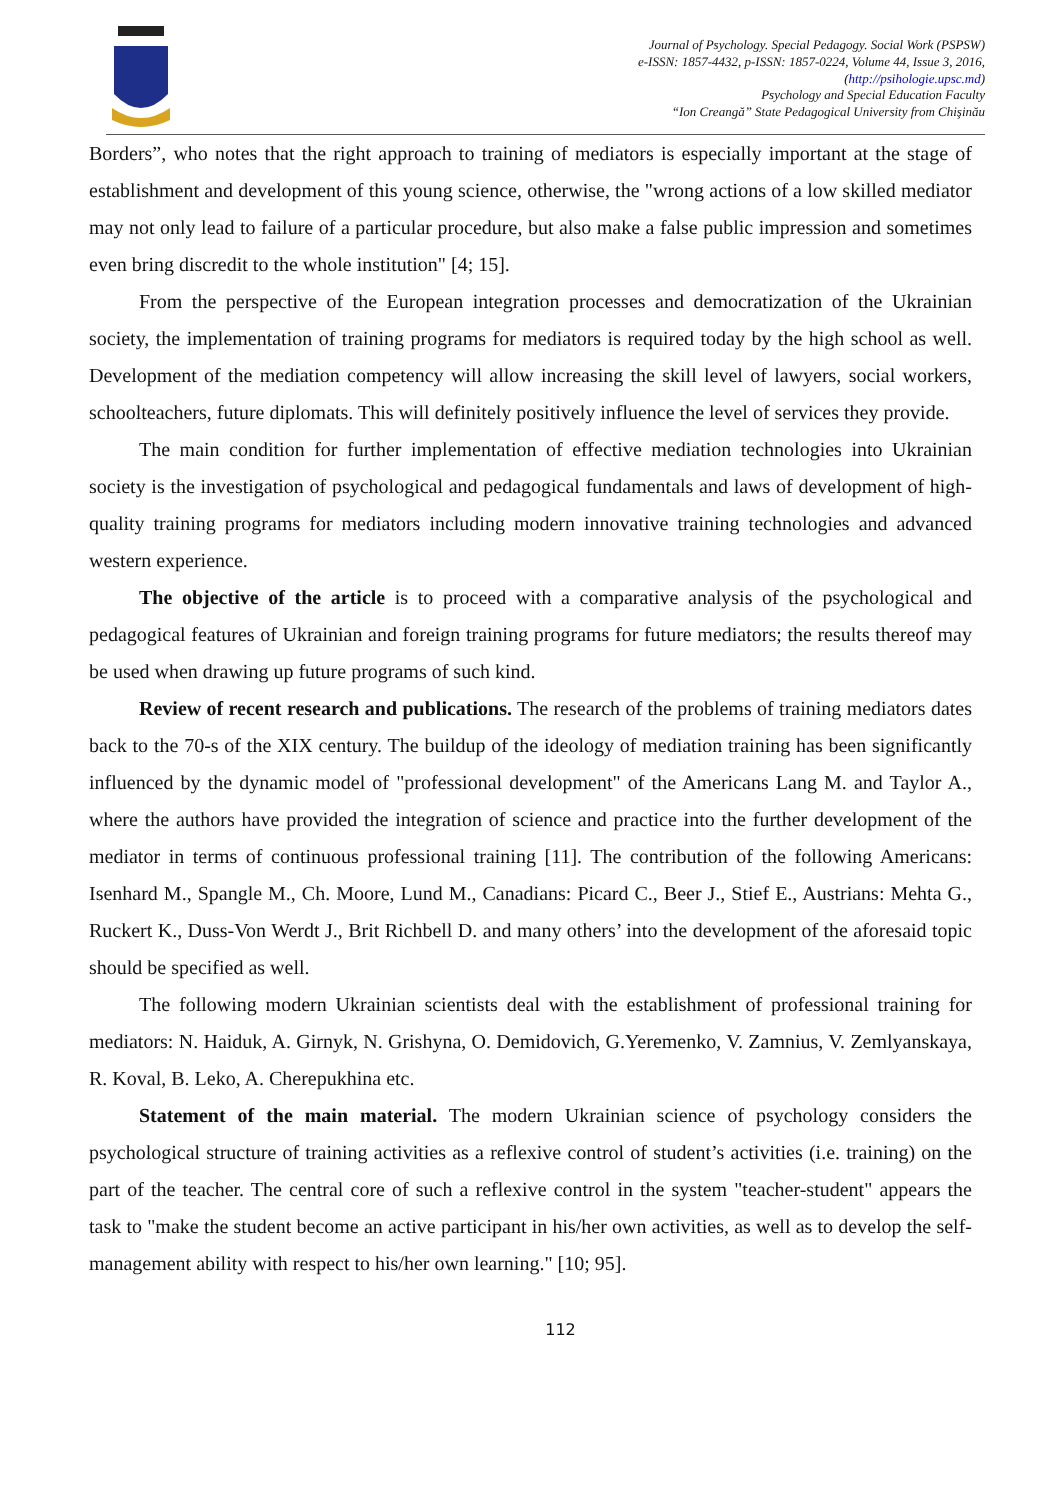Journal of Psychology. Special Pedagogy. Social Work (PSPSW)
e-ISSN: 1857-4432, p-ISSN: 1857-0224, Volume 44, Issue 3, 2016,
(http://psihologie.upsc.md)
Psychology and Special Education Faculty
“Ion Creangă” State Pedagogical University from Chişinău
Borders”, who notes that the right approach to training of mediators is especially important at the stage of establishment and development of this young science, otherwise, the "wrong actions of a low skilled mediator may not only lead to failure of a particular procedure, but also make a false public impression and sometimes even bring discredit to the whole institution" [4; 15].
From the perspective of the European integration processes and democratization of the Ukrainian society, the implementation of training programs for mediators is required today by the high school as well. Development of the mediation competency will allow increasing the skill level of lawyers, social workers, schoolteachers, future diplomats. This will definitely positively influence the level of services they provide.
The main condition for further implementation of effective mediation technologies into Ukrainian society is the investigation of psychological and pedagogical fundamentals and laws of development of high-quality training programs for mediators including modern innovative training technologies and advanced western experience.
The objective of the article is to proceed with a comparative analysis of the psychological and pedagogical features of Ukrainian and foreign training programs for future mediators; the results thereof may be used when drawing up future programs of such kind.
Review of recent research and publications. The research of the problems of training mediators dates back to the 70-s of the XIX century. The buildup of the ideology of mediation training has been significantly influenced by the dynamic model of "professional development" of the Americans Lang M. and Taylor A., where the authors have provided the integration of science and practice into the further development of the mediator in terms of continuous professional training [11]. The contribution of the following Americans: Isenhard M., Spangle M., Ch. Moore, Lund M., Canadians: Picard C., Beer J., Stief E., Austrians: Mehta G., Ruckert K., Duss-Von Werdt J., Brit Richbell D. and many others’ into the development of the aforesaid topic should be specified as well.
The following modern Ukrainian scientists deal with the establishment of professional training for mediators: N. Haiduk, A. Girnyk, N. Grishyna, O. Demidovich, G.Yeremenko, V. Zamnius, V. Zemlyanskaya, R. Koval, B. Leko, A. Cherepukhina etc.
Statement of the main material. The modern Ukrainian science of psychology considers the psychological structure of training activities as a reflexive control of student’s activities (i.e. training) on the part of the teacher. The central core of such a reflexive control in the system "teacher-student" appears the task to "make the student become an active participant in his/her own activities, as well as to develop the self-management ability with respect to his/her own learning." [10; 95].
112